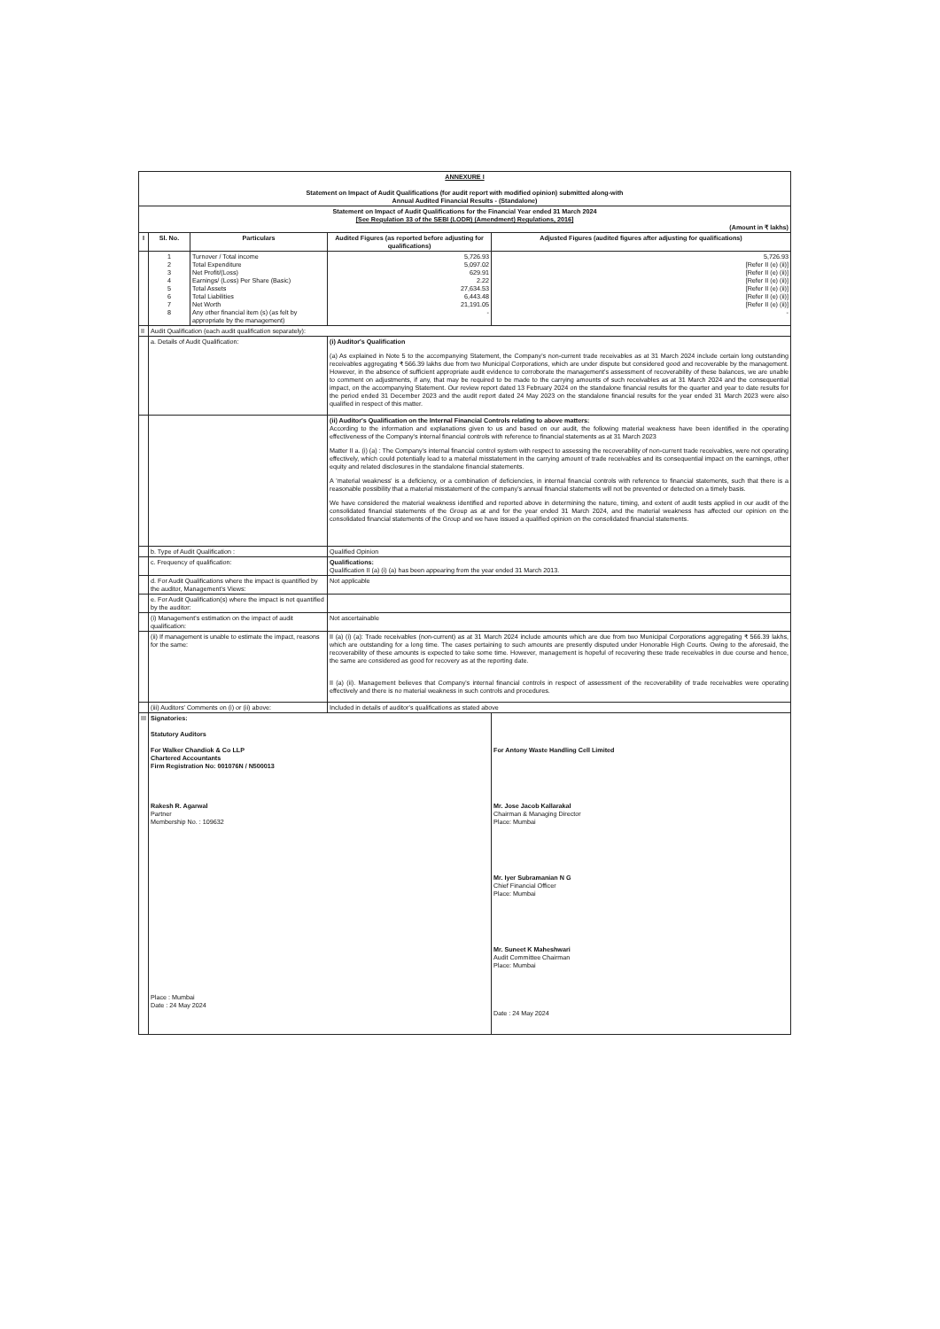| ANNEXURE I Statement on Impact of Audit Qualifications (for audit report with modified opinion) submitted along-with Annual Audited Financial Results - (Standalone) | | | | |
| Statement on Impact of Audit Qualifications for the Financial Year ended 31 March 2024 [See Regulation 33 of the SEBI (LODR) (Amendment) Regulations, 2016] (Amount in ₹ lakhs) | | | | |
| I | Sl. No. | Particulars | Audited Figures (as reported before adjusting for qualifications) | Adjusted Figures (audited figures after adjusting for qualifications) |
| | 1 2 3 4 5 6 7 8 | Turnover / Total income Total Expenditure Net Profit/(Loss) Earnings/ (Loss) Per Share (Basic) Total Assets Total Liabilities Net Worth Any other financial item (s) (as felt by appropriate by the management) | 5,726.93 5,097.02 629.91 2.22 27,634.53 6,443.48 21,191.05 - | 5,726.93 [Refer II (e) (ii)] [Refer II (e) (ii)] [Refer II (e) (ii)] [Refer II (e) (ii)] [Refer II (e) (ii)] [Refer II (e) (ii)] - |
| II | Audit Qualification (each audit qualification separately): | | | |
| | a. Details of Audit Qualification: | | (i) Auditor's Qualification (a) As explained in Note 5 to the accompanying Statement, the Company's non-current trade receivables as at 31 March 2024 include certain long outstanding receivables aggregating ₹ 566.39 lakhs due from two Municipal Corporations, which are under dispute but considered good and recoverable by the management. However, in the absence of sufficient appropriate audit evidence to corroborate the management's assessment of recoverability of these balances, we are unable to comment on adjustments, if any, that may be required to be made to the carrying amounts of such receivables as at 31 March 2024 and the consequential impact, on the accompanying Statement. Our review report dated 13 February 2024 on the standalone financial results for the quarter and year to date results for the period ended 31 December 2023 and the audit report dated 24 May 2023 on the standalone financial results for the year ended 31 March 2023 were also qualified in respect of this matter. | |
| | | | (ii) Auditor's Qualification on the Internal Financial Controls relating to above matters: According to the information and explanations given to us and based on our audit, the following material weakness have been identified in the operating effectiveness of the Company's internal financial controls with reference to financial statements as at 31 March 2023 Matter II a. (i) (a) : The Company's internal financial control system with respect to assessing the recoverability of non-current trade receivables, were not operating effectively, which could potentially lead to a material misstatement in the carrying amount of trade receivables and its consequential impact on the earnings, other equity and related disclosures in the standalone financial statements. A 'material weakness' is a deficiency, or a combination of deficiencies, in internal financial controls with reference to financial statements, such that there is a reasonable possibility that a material misstatement of the company's annual financial statements will not be prevented or detected on a timely basis. We have considered the material weakness identified and reported above in determining the nature, timing, and extent of audit tests applied in our audit of the consolidated financial statements of the Group as at and for the year ended 31 March 2024, and the material weakness has affected our opinion on the consolidated financial statements of the Group and we have issued a qualified opinion on the consolidated financial statements. | |
| | b. Type of Audit Qualification : | | Qualified Opinion | |
| | c. Frequency of qualification: | | Qualifications: Qualification II (a) (i) (a) has been appearing from the year ended 31 March 2013. | |
| | d. For Audit Qualifications where the impact is quantified by the auditor, Management's Views: | | Not applicable | |
| | e. For Audit Qualification(s) where the impact is not quantified by the auditor: | | | |
| | (i) Management's estimation on the impact of audit qualification: | | Not ascertainable | |
| | (ii) If management is unable to estimate the impact, reasons for the same: | | II (a) (i) (a): Trade receivables (non-current) as at 31 March 2024 include amounts which are due from two Municipal Corporations aggregating ₹ 566.39 lakhs, which are outstanding for a long time. The cases pertaining to such amounts are presently disputed under Honorable High Courts. Owing to the aforesaid, the recoverability of these amounts is expected to take some time. However, management is hopeful of recovering these trade receivables in due course and hence, the same are considered as good for recovery as at the reporting date. II (a) (ii). Management believes that Company's internal financial controls in respect of assessment of the recoverability of trade receivables were operating effectively and there is no material weakness in such controls and procedures. | |
| | (iii) Auditors' Comments on (i) or (ii) above: | | Included in details of auditor's qualifications as stated above | |
| III | Signatories: Statutory Auditors For Walker Chandiok & Co LLP Chartered Accountants Firm Registration No: 001076N / N500013 Rakesh R. Agarwal Partner Membership No. : 109632 Place : Mumbai Date : 24 May 2024 | | | For Antony Waste Handling Cell Limited Mr. Jose Jacob Kallarakal Chairman & Managing Director Place: Mumbai Mr. Iyer Subramanian N G Chief Financial Officer Place: Mumbai Mr. Suneet K Maheshwari Audit Committee Chairman Place: Mumbai Date : 24 May 2024 |